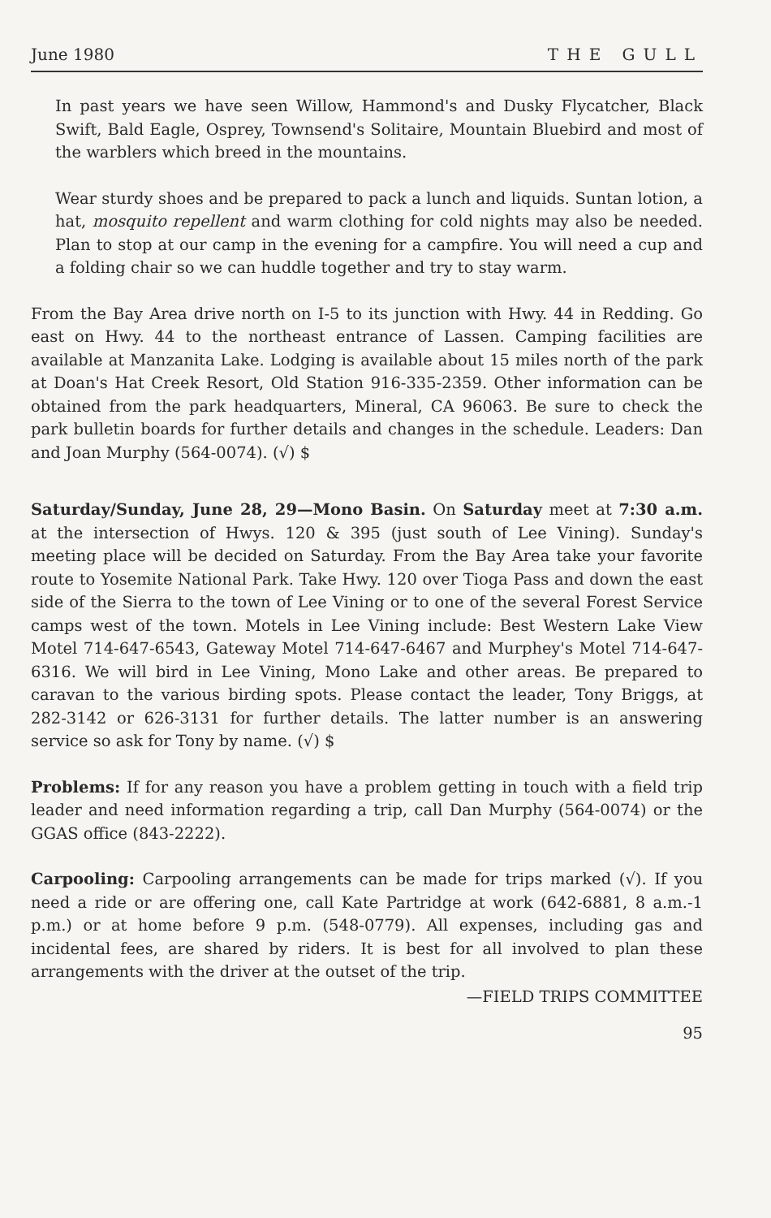June 1980 THE GULL
In past years we have seen Willow, Hammond's and Dusky Flycatcher, Black Swift, Bald Eagle, Osprey, Townsend's Solitaire, Mountain Bluebird and most of the warblers which breed in the mountains.
Wear sturdy shoes and be prepared to pack a lunch and liquids. Suntan lotion, a hat, mosquito repellent and warm clothing for cold nights may also be needed. Plan to stop at our camp in the evening for a campfire. You will need a cup and a folding chair so we can huddle together and try to stay warm.
From the Bay Area drive north on I-5 to its junction with Hwy. 44 in Redding. Go east on Hwy. 44 to the northeast entrance of Lassen. Camping facilities are available at Manzanita Lake. Lodging is available about 15 miles north of the park at Doan's Hat Creek Resort, Old Station 916-335-2359. Other information can be obtained from the park headquarters, Mineral, CA 96063. Be sure to check the park bulletin boards for further details and changes in the schedule. Leaders: Dan and Joan Murphy (564-0074). (√) $
Saturday/Sunday, June 28, 29—Mono Basin. On Saturday meet at 7:30 a.m. at the intersection of Hwys. 120 & 395 (just south of Lee Vining). Sunday's meeting place will be decided on Saturday. From the Bay Area take your favorite route to Yosemite National Park. Take Hwy. 120 over Tioga Pass and down the east side of the Sierra to the town of Lee Vining or to one of the several Forest Service camps west of the town. Motels in Lee Vining include: Best Western Lake View Motel 714-647-6543, Gateway Motel 714-647-6467 and Murphey's Motel 714-647-6316. We will bird in Lee Vining, Mono Lake and other areas. Be prepared to caravan to the various birding spots. Please contact the leader, Tony Briggs, at 282-3142 or 626-3131 for further details. The latter number is an answering service so ask for Tony by name. (√) $
Problems: If for any reason you have a problem getting in touch with a field trip leader and need information regarding a trip, call Dan Murphy (564-0074) or the GGAS office (843-2222).
Carpooling: Carpooling arrangements can be made for trips marked (√). If you need a ride or are offering one, call Kate Partridge at work (642-6881, 8 a.m.-1 p.m.) or at home before 9 p.m. (548-0779). All expenses, including gas and incidental fees, are shared by riders. It is best for all involved to plan these arrangements with the driver at the outset of the trip.
—FIELD TRIPS COMMITTEE
95